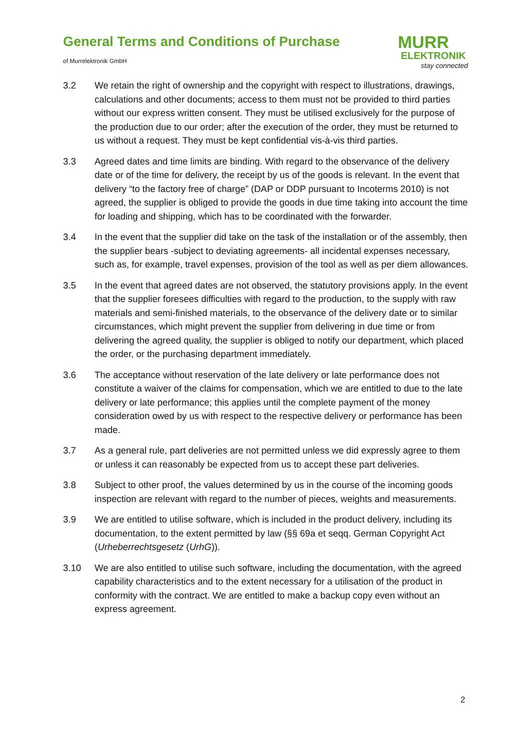General Terms and Conditions of Purchase
of Murrelektronik GmbH
MURR
ELEKTRONIK
stay connected
3.2 We retain the right of ownership and the copyright with respect to illustrations, drawings, calculations and other documents; access to them must not be provided to third parties without our express written consent. They must be utilised exclusively for the purpose of the production due to our order; after the execution of the order, they must be returned to us without a request. They must be kept confidential vis-à-vis third parties.
3.3 Agreed dates and time limits are binding. With regard to the observance of the delivery date or of the time for delivery, the receipt by us of the goods is relevant. In the event that delivery “to the factory free of charge” (DAP or DDP pursuant to Incoterms 2010) is not agreed, the supplier is obliged to provide the goods in due time taking into account the time for loading and shipping, which has to be coordinated with the forwarder.
3.4 In the event that the supplier did take on the task of the installation or of the assembly, then the supplier bears -subject to deviating agreements- all incidental expenses necessary, such as, for example, travel expenses, provision of the tool as well as per diem allowances.
3.5 In the event that agreed dates are not observed, the statutory provisions apply. In the event that the supplier foresees difficulties with regard to the production, to the supply with raw materials and semi-finished materials, to the observance of the delivery date or to similar circumstances, which might prevent the supplier from delivering in due time or from delivering the agreed quality, the supplier is obliged to notify our department, which placed the order, or the purchasing department immediately.
3.6 The acceptance without reservation of the late delivery or late performance does not constitute a waiver of the claims for compensation, which we are entitled to due to the late delivery or late performance; this applies until the complete payment of the money consideration owed by us with respect to the respective delivery or performance has been made.
3.7 As a general rule, part deliveries are not permitted unless we did expressly agree to them or unless it can reasonably be expected from us to accept these part deliveries.
3.8 Subject to other proof, the values determined by us in the course of the incoming goods inspection are relevant with regard to the number of pieces, weights and measurements.
3.9 We are entitled to utilise software, which is included in the product delivery, including its documentation, to the extent permitted by law (§§ 69a et seqq. German Copyright Act (Urheberrechtsgesetz (UrhG)).
3.10 We are also entitled to utilise such software, including the documentation, with the agreed capability characteristics and to the extent necessary for a utilisation of the product in conformity with the contract. We are entitled to make a backup copy even without an express agreement.
2